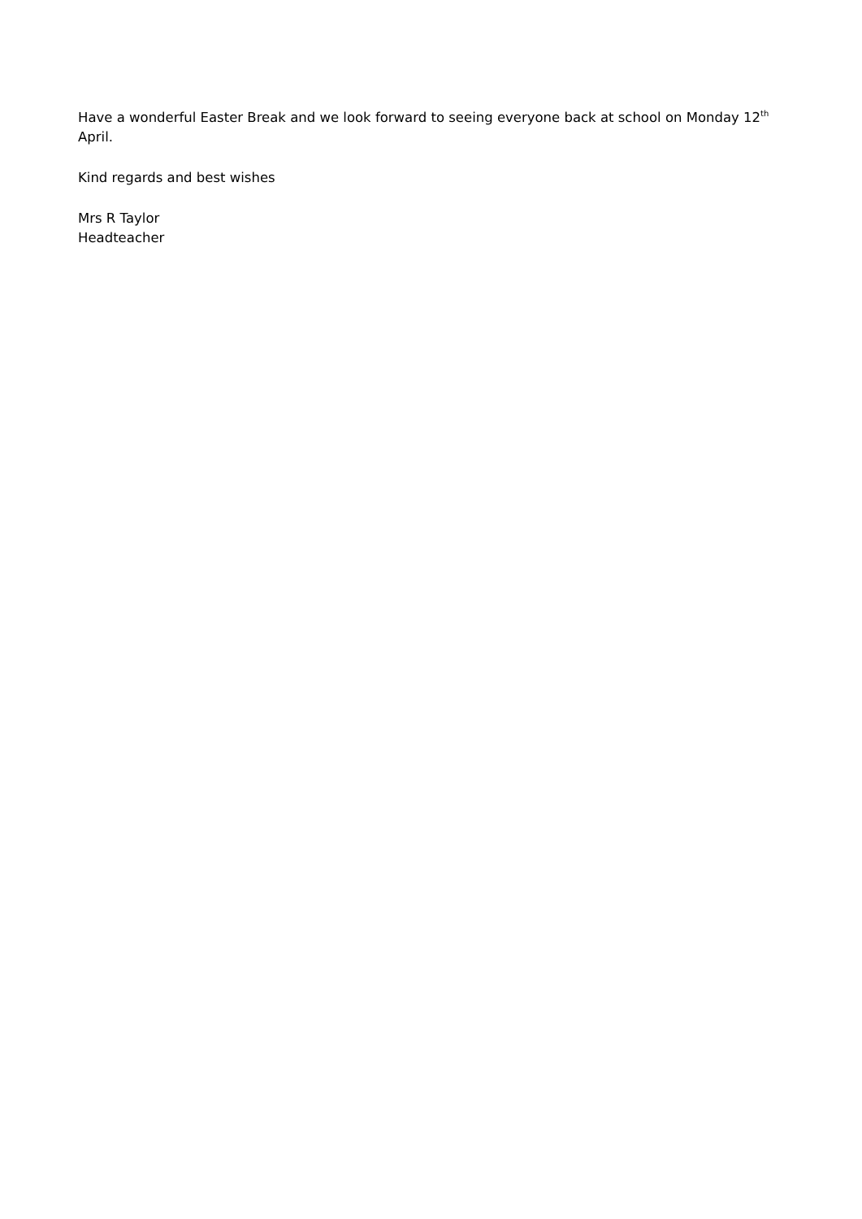Have a wonderful Easter Break and we look forward to seeing everyone back at school on Monday 12<sup>th</sup> April.
Kind regards and best wishes
Mrs R Taylor
Headteacher